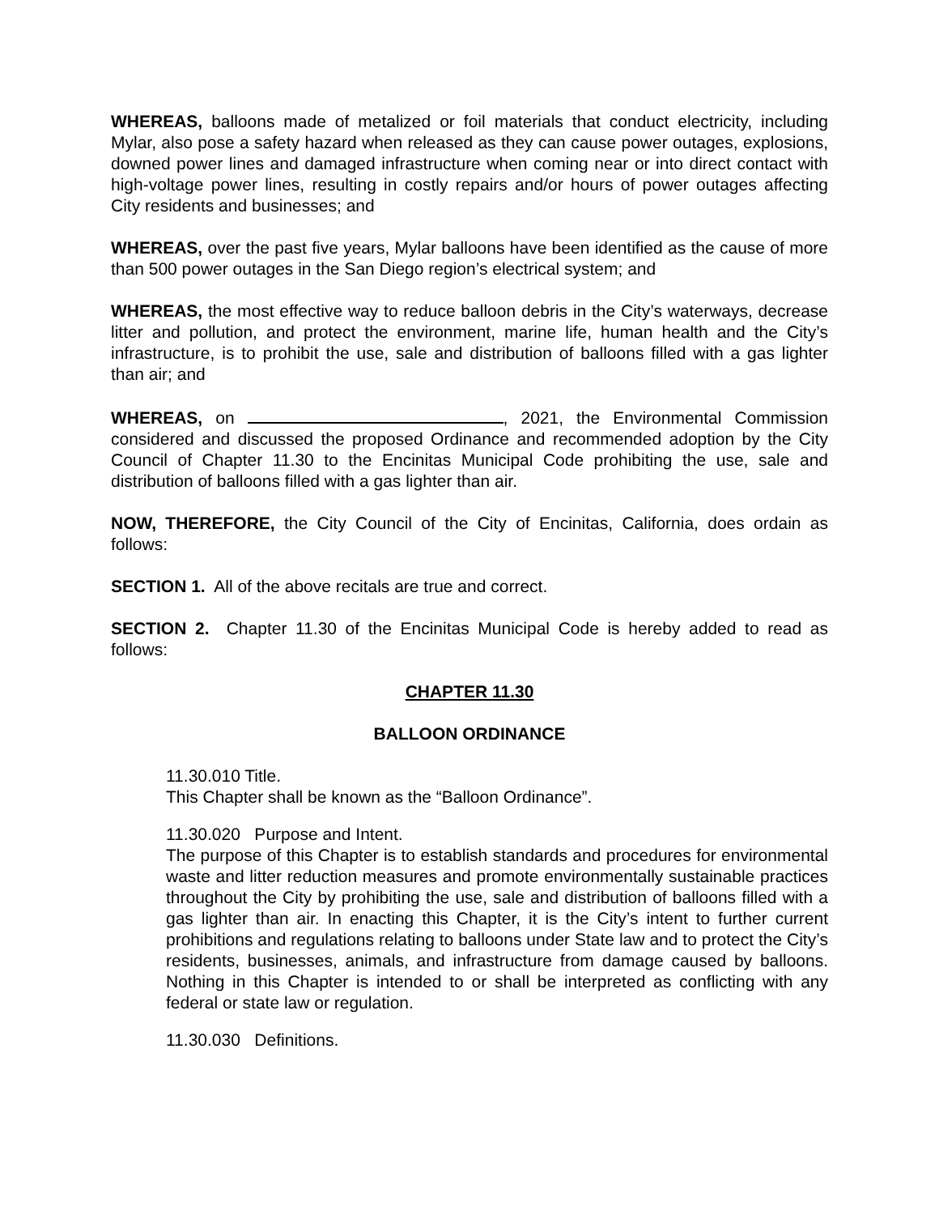WHEREAS, balloons made of metalized or foil materials that conduct electricity, including Mylar, also pose a safety hazard when released as they can cause power outages, explosions, downed power lines and damaged infrastructure when coming near or into direct contact with high-voltage power lines, resulting in costly repairs and/or hours of power outages affecting City residents and businesses; and
WHEREAS, over the past five years, Mylar balloons have been identified as the cause of more than 500 power outages in the San Diego region’s electrical system; and
WHEREAS, the most effective way to reduce balloon debris in the City’s waterways, decrease litter and pollution, and protect the environment, marine life, human health and the City’s infrastructure, is to prohibit the use, sale and distribution of balloons filled with a gas lighter than air; and
WHEREAS, on , 2021, the Environmental Commission considered and discussed the proposed Ordinance and recommended adoption by the City Council of Chapter 11.30 to the Encinitas Municipal Code prohibiting the use, sale and distribution of balloons filled with a gas lighter than air.
NOW, THEREFORE, the City Council of the City of Encinitas, California, does ordain as follows:
SECTION 1. All of the above recitals are true and correct.
SECTION 2. Chapter 11.30 of the Encinitas Municipal Code is hereby added to read as follows:
CHAPTER 11.30
BALLOON ORDINANCE
11.30.010 Title.
This Chapter shall be known as the “Balloon Ordinance”.
11.30.020 Purpose and Intent.
The purpose of this Chapter is to establish standards and procedures for environmental waste and litter reduction measures and promote environmentally sustainable practices throughout the City by prohibiting the use, sale and distribution of balloons filled with a gas lighter than air. In enacting this Chapter, it is the City’s intent to further current prohibitions and regulations relating to balloons under State law and to protect the City’s residents, businesses, animals, and infrastructure from damage caused by balloons. Nothing in this Chapter is intended to or shall be interpreted as conflicting with any federal or state law or regulation.
11.30.030 Definitions.